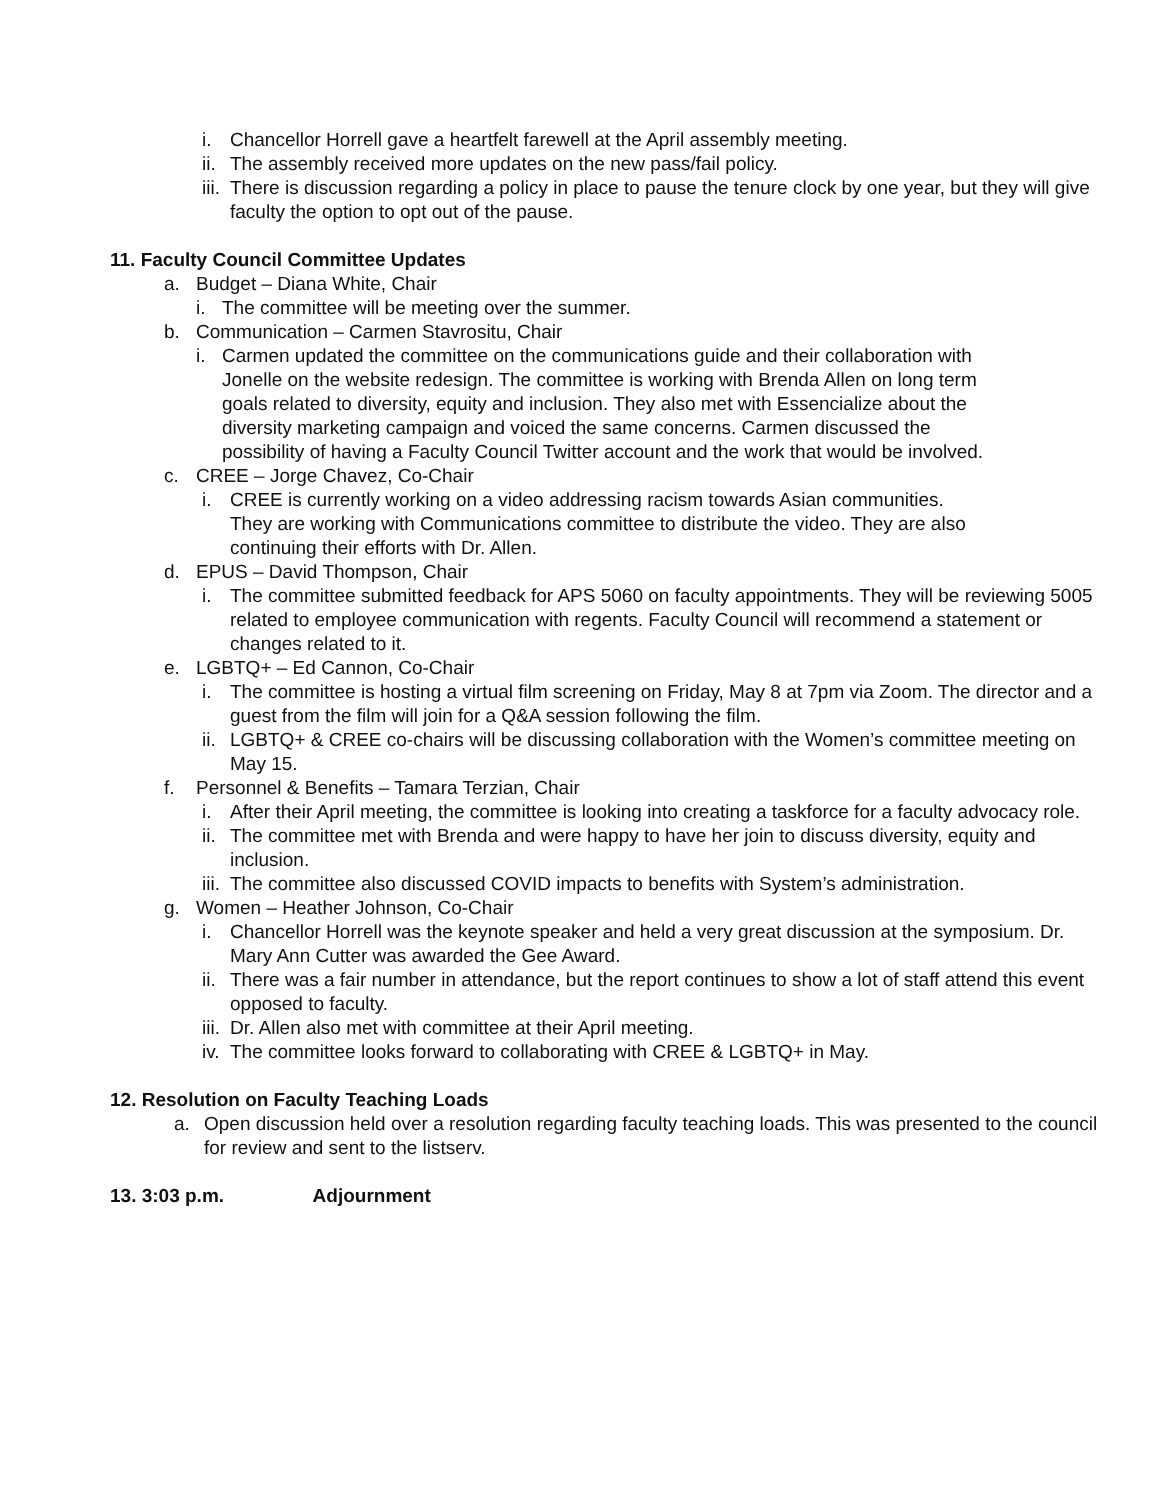i. Chancellor Horrell gave a heartfelt farewell at the April assembly meeting.
ii.
The assembly received more updates on the new pass/fail policy.
iii.
There is discussion regarding a policy in place to pause the tenure clock by one year, but they will give faculty the option to opt out of the pause.
11. Faculty Council Committee Updates
a. Budget – Diana White, Chair
i. The committee will be meeting over the summer.
b. Communication – Carmen Stavrositu, Chair
i. Carmen updated the committee on the communications guide and their collaboration with Jonelle on the website redesign. The committee is working with Brenda Allen on long term goals related to diversity, equity and inclusion. They also met with Essencialize about the diversity marketing campaign and voiced the same concerns. Carmen discussed the possibility of having a Faculty Council Twitter account and the work that would be involved.
c. CREE – Jorge Chavez, Co-Chair
i. CREE is currently working on a video addressing racism towards Asian communities. They are working with Communications committee to distribute the video. They are also continuing their efforts with Dr. Allen.
d. EPUS – David Thompson, Chair
i. The committee submitted feedback for APS 5060 on faculty appointments. They will be reviewing 5005 related to employee communication with regents. Faculty Council will recommend a statement or changes related to it.
e. LGBTQ+ – Ed Cannon, Co-Chair
i. The committee is hosting a virtual film screening on Friday, May 8 at 7pm via Zoom. The director and a guest from the film will join for a Q&A session following the film.
ii.
LGBTQ+ & CREE co-chairs will be discussing collaboration with the Women’s committee meeting on May 15.
f. Personnel & Benefits – Tamara Terzian, Chair
i. After their April meeting, the committee is looking into creating a taskforce for a faculty advocacy role.
ii.
The committee met with Brenda and were happy to have her join to discuss diversity, equity and inclusion.
iii.
The committee also discussed COVID impacts to benefits with System’s administration.
g. Women – Heather Johnson, Co-Chair
i. Chancellor Horrell was the keynote speaker and held a very great discussion at the symposium. Dr. Mary Ann Cutter was awarded the Gee Award.
ii.
There was a fair number in attendance, but the report continues to show a lot of staff attend this event opposed to faculty.
iii.
Dr. Allen also met with committee at their April meeting.
iv.
The committee looks forward to collaborating with CREE & LGBTQ+ in May.
12. Resolution on Faculty Teaching Loads
a. Open discussion held over a resolution regarding faculty teaching loads. This was presented to the council for review and sent to the listserv.
13. 3:03 p.m. Adjournment